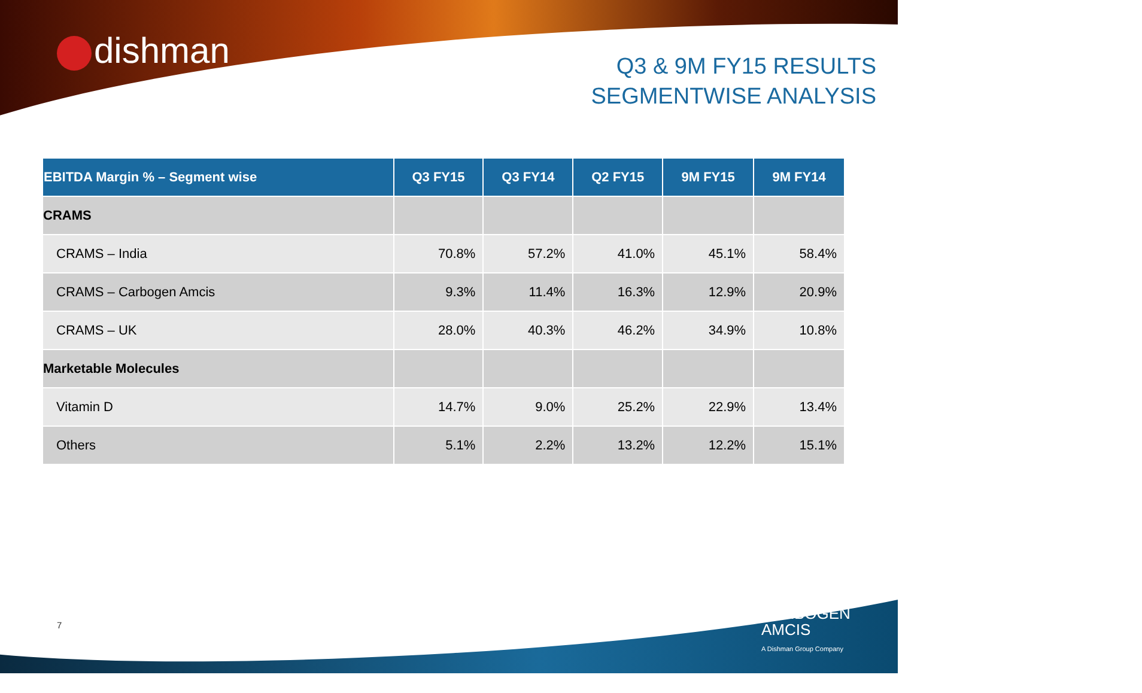dishman
Q3 & 9M FY15 RESULTS
SEGMENTWISE ANALYSIS
| EBITDA Margin % – Segment wise | Q3 FY15 | Q3 FY14 | Q2 FY15 | 9M FY15 | 9M FY14 |
| --- | --- | --- | --- | --- | --- |
| CRAMS | | | | | |
| CRAMS – India | 70.8% | 57.2% | 41.0% | 45.1% | 58.4% |
| CRAMS – Carbogen Amcis | 9.3% | 11.4% | 16.3% | 12.9% | 20.9% |
| CRAMS – UK | 28.0% | 40.3% | 46.2% | 34.9% | 10.8% |
| Marketable Molecules | | | | | |
| Vitamin D | 14.7% | 9.0% | 25.2% | 22.9% | 13.4% |
| Others | 5.1% | 2.2% | 13.2% | 12.2% | 15.1% |
7
CARBOGEN
AMCIS
A Dishman Group Company